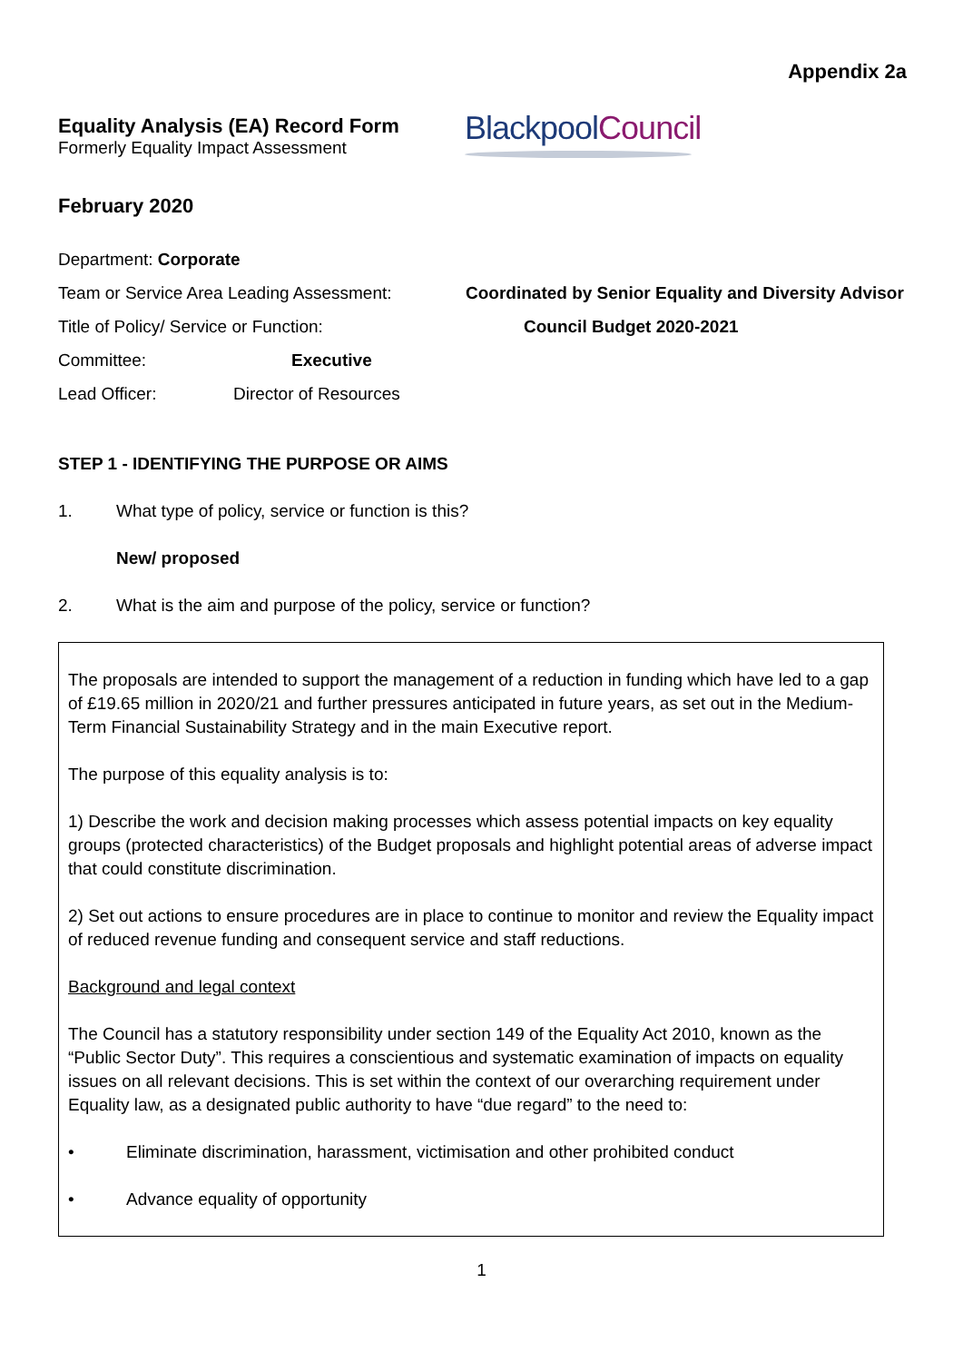Appendix 2a
Equality Analysis (EA) Record Form
Formerly Equality Impact Assessment
Blackpool Council
February 2020
Department: Corporate
Team or Service Area Leading Assessment: Coordinated by Senior Equality and Diversity Advisor
Title of Policy/ Service or Function: Council Budget 2020-2021
Committee: Executive
Lead Officer: Director of Resources
STEP 1 - IDENTIFYING THE PURPOSE OR AIMS
1. What type of policy, service or function is this?
New/ proposed
2. What is the aim and purpose of the policy, service or function?
The proposals are intended to support the management of a reduction in funding which have led to a gap of £19.65 million in 2020/21 and further pressures anticipated in future years, as set out in the Medium-Term Financial Sustainability Strategy and in the main Executive report.
The purpose of this equality analysis is to:
1) Describe the work and decision making processes which assess potential impacts on key equality groups (protected characteristics) of the Budget proposals and highlight potential areas of adverse impact that could constitute discrimination.
2) Set out actions to ensure procedures are in place to continue to monitor and review the Equality impact of reduced revenue funding and consequent service and staff reductions.
Background and legal context
The Council has a statutory responsibility under section 149 of the Equality Act 2010, known as the “Public Sector Duty”. This requires a conscientious and systematic examination of impacts on equality issues on all relevant decisions. This is set within the context of our overarching requirement under Equality law, as a designated public authority to have “due regard” to the need to:
• Eliminate discrimination, harassment, victimisation and other prohibited conduct
• Advance equality of opportunity
1